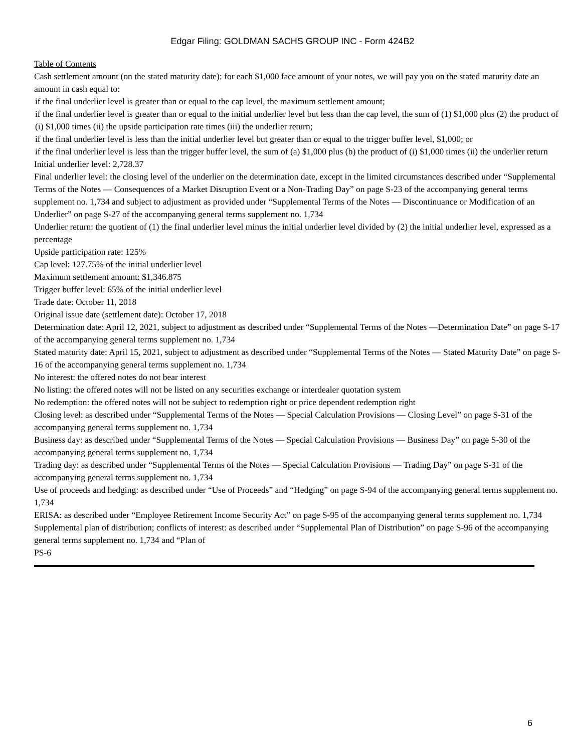Edgar Filing: GOLDMAN SACHS GROUP INC - Form 424B2
Table of Contents
Cash settlement amount (on the stated maturity date): for each $1,000 face amount of your notes, we will pay you on the stated maturity date an amount in cash equal to:
if the final underlier level is greater than or equal to the cap level, the maximum settlement amount;
if the final underlier level is greater than or equal to the initial underlier level but less than the cap level, the sum of (1) $1,000 plus (2) the product of (i) $1,000 times (ii) the upside participation rate times (iii) the underlier return;
if the final underlier level is less than the initial underlier level but greater than or equal to the trigger buffer level, $1,000; or
if the final underlier level is less than the trigger buffer level, the sum of (a) $1,000 plus (b) the product of (i) $1,000 times (ii) the underlier return
Initial underlier level: 2,728.37
Final underlier level: the closing level of the underlier on the determination date, except in the limited circumstances described under “Supplemental Terms of the Notes — Consequences of a Market Disruption Event or a Non-Trading Day” on page S-23 of the accompanying general terms supplement no. 1,734 and subject to adjustment as provided under “Supplemental Terms of the Notes — Discontinuance or Modification of an Underlier” on page S-27 of the accompanying general terms supplement no. 1,734
Underlier return: the quotient of (1) the final underlier level minus the initial underlier level divided by (2) the initial underlier level, expressed as a percentage
Upside participation rate: 125%
Cap level: 127.75% of the initial underlier level
Maximum settlement amount: $1,346.875
Trigger buffer level: 65% of the initial underlier level
Trade date: October 11, 2018
Original issue date (settlement date): October 17, 2018
Determination date: April 12, 2021, subject to adjustment as described under “Supplemental Terms of the Notes —Determination Date” on page S-17 of the accompanying general terms supplement no. 1,734
Stated maturity date: April 15, 2021, subject to adjustment as described under “Supplemental Terms of the Notes — Stated Maturity Date” on page S-16 of the accompanying general terms supplement no. 1,734
No interest: the offered notes do not bear interest
No listing: the offered notes will not be listed on any securities exchange or interdealer quotation system
No redemption: the offered notes will not be subject to redemption right or price dependent redemption right
Closing level: as described under “Supplemental Terms of the Notes — Special Calculation Provisions — Closing Level” on page S-31 of the accompanying general terms supplement no. 1,734
Business day: as described under “Supplemental Terms of the Notes — Special Calculation Provisions — Business Day” on page S-30 of the accompanying general terms supplement no. 1,734
Trading day: as described under “Supplemental Terms of the Notes — Special Calculation Provisions — Trading Day” on page S-31 of the accompanying general terms supplement no. 1,734
Use of proceeds and hedging: as described under “Use of Proceeds” and “Hedging” on page S-94 of the accompanying general terms supplement no. 1,734
ERISA: as described under “Employee Retirement Income Security Act” on page S-95 of the accompanying general terms supplement no. 1,734
Supplemental plan of distribution; conflicts of interest: as described under “Supplemental Plan of Distribution” on page S-96 of the accompanying general terms supplement no. 1,734 and “Plan of
PS-6
6